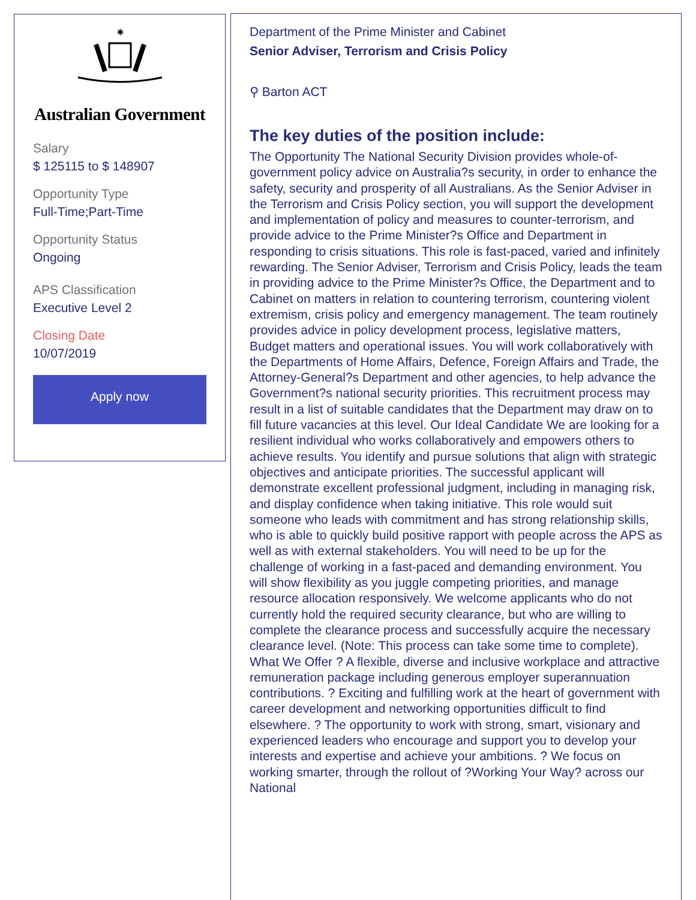✷
Australian Government
Salary
$ 125115 to $ 148907
Opportunity Type
Full-Time;Part-Time
Opportunity Status
Ongoing
APS Classification
Executive Level 2
Closing Date
10/07/2019
Apply now
Department of the Prime Minister and Cabinet
Senior Adviser, Terrorism and Crisis Policy
⚲ Barton ACT
The key duties of the position include:
The Opportunity The National Security Division provides whole-of-government policy advice on Australia?s security, in order to enhance the safety, security and prosperity of all Australians. As the Senior Adviser in the Terrorism and Crisis Policy section, you will support the development and implementation of policy and measures to counter-terrorism, and provide advice to the Prime Minister?s Office and Department in responding to crisis situations. This role is fast-paced, varied and infinitely rewarding. The Senior Adviser, Terrorism and Crisis Policy, leads the team in providing advice to the Prime Minister?s Office, the Department and to Cabinet on matters in relation to countering terrorism, countering violent extremism, crisis policy and emergency management. The team routinely provides advice in policy development process, legislative matters, Budget matters and operational issues. You will work collaboratively with the Departments of Home Affairs, Defence, Foreign Affairs and Trade, the Attorney-General?s Department and other agencies, to help advance the Government?s national security priorities. This recruitment process may result in a list of suitable candidates that the Department may draw on to fill future vacancies at this level. Our Ideal Candidate We are looking for a resilient individual who works collaboratively and empowers others to achieve results. You identify and pursue solutions that align with strategic objectives and anticipate priorities. The successful applicant will demonstrate excellent professional judgment, including in managing risk, and display confidence when taking initiative. This role would suit someone who leads with commitment and has strong relationship skills, who is able to quickly build positive rapport with people across the APS as well as with external stakeholders. You will need to be up for the challenge of working in a fast-paced and demanding environment. You will show flexibility as you juggle competing priorities, and manage resource allocation responsively. We welcome applicants who do not currently hold the required security clearance, but who are willing to complete the clearance process and successfully acquire the necessary clearance level. (Note: This process can take some time to complete). What We Offer ? A flexible, diverse and inclusive workplace and attractive remuneration package including generous employer superannuation contributions. ? Exciting and fulfilling work at the heart of government with career development and networking opportunities difficult to find elsewhere. ? The opportunity to work with strong, smart, visionary and experienced leaders who encourage and support you to develop your interests and expertise and achieve your ambitions. ? We focus on working smarter, through the rollout of ?Working Your Way? across our National